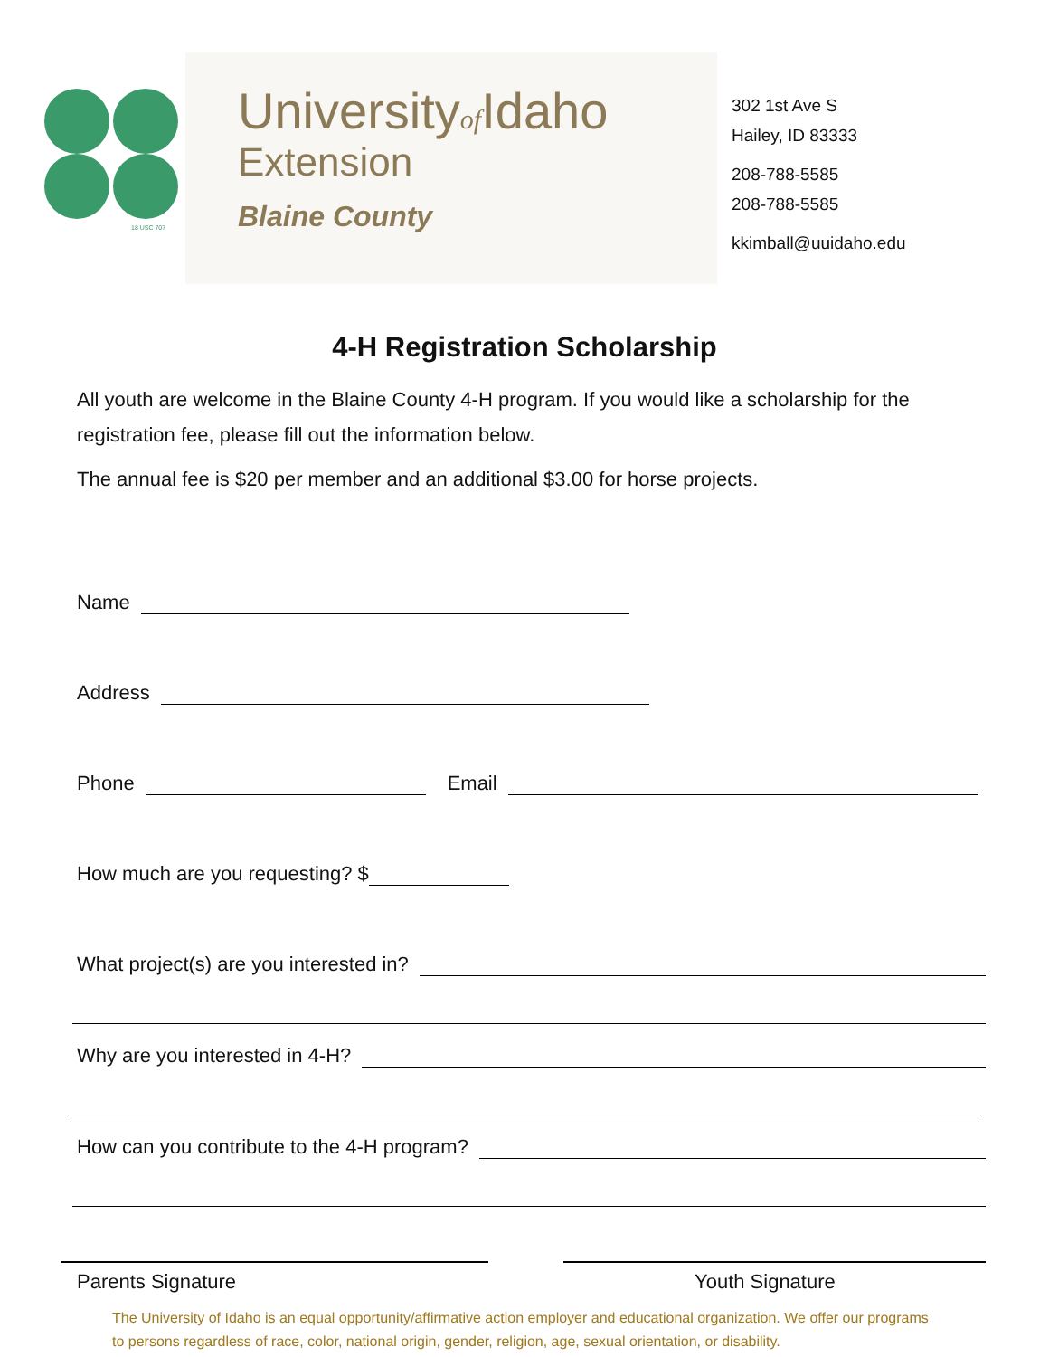18 USC 707
Universityof Idaho
Extension
Blaine County
302 1st Ave S
Hailey, ID 83333
208-788-5585
208-788-5585
kkimball@uuidaho.edu
4-H Registration Scholarship
All youth are welcome in the Blaine County 4-H program. If you would like a scholarship for the registration fee, please fill out the information below.
The annual fee is $20 per member and an additional $3.00 for horse projects.
Name
Address
Phone Email
How much are you requesting? $
What project(s) are you interested in?
Why are you interested in 4-H?
How can you contribute to the 4-H program?
Parents Signature Youth Signature
The University of Idaho is an equal opportunity/affirmative action employer and educational organization. We offer our programs to persons regardless of race, color, national origin, gender, religion, age, sexual orientation, or disability.